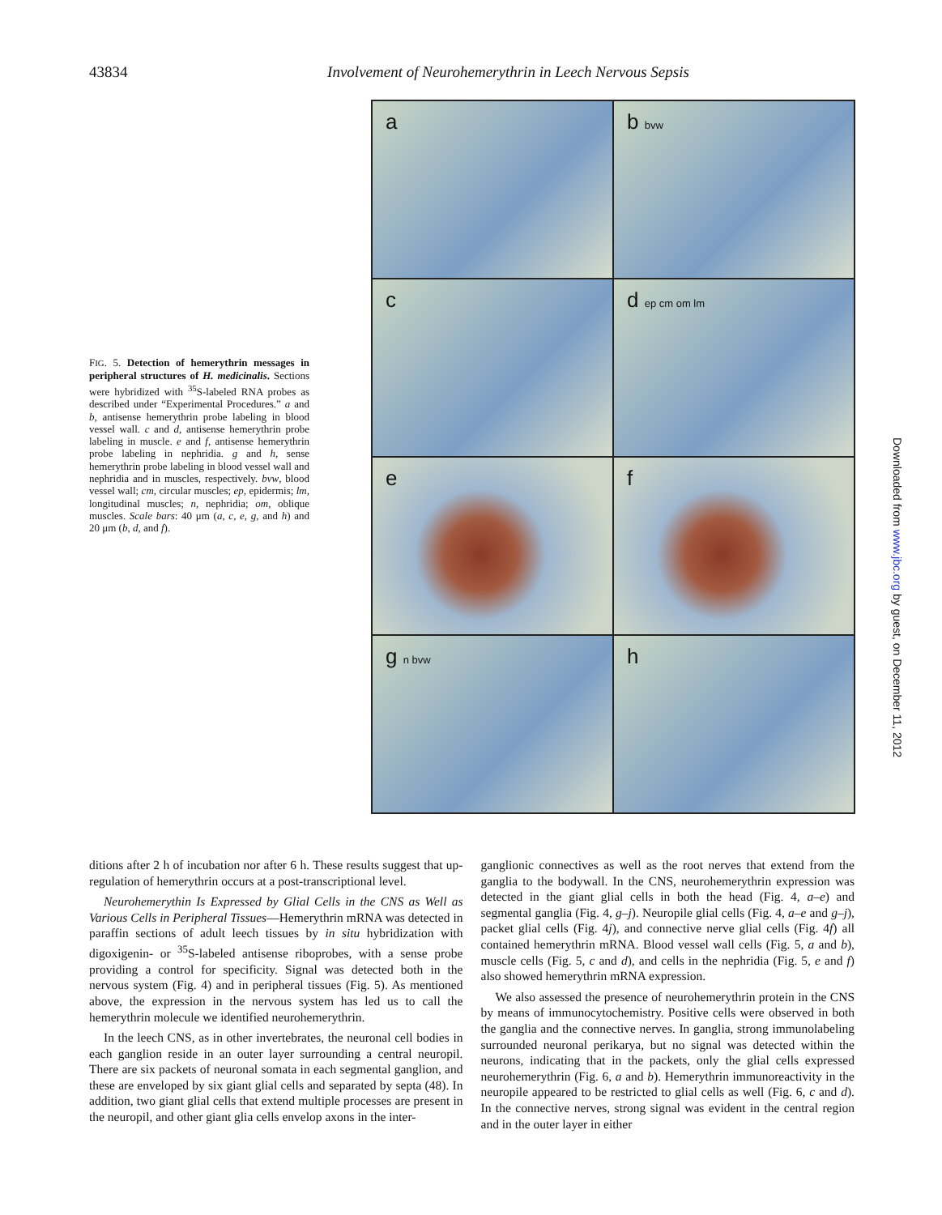43834
Involvement of Neurohemerythrin in Leech Nervous Sepsis
FIG. 5. Detection of hemerythrin messages in peripheral structures of H. medicinalis. Sections were hybridized with <sup>35</sup>S-labeled RNA probes as described under “Experimental Procedures.” a and b, antisense hemerythrin probe labeling in blood vessel wall. c and d, antisense hemerythrin probe labeling in muscle. e and f, antisense hemerythrin probe labeling in nephridia. g and h, sense hemerythrin probe labeling in blood vessel wall and nephridia and in muscles, respectively. bvw, blood vessel wall; cm, circular muscles; ep, epidermis; lm, longitudinal muscles; n, nephridia; om, oblique muscles. Scale bars: 40 μm (a, c, e, g, and h) and 20 μm (b, d, and f).
a
b bvw
c
d ep cm om lm
e
f
g n bvw
h
Downloaded from www.jbc.org by guest, on December 11, 2012
ditions after 2 h of incubation nor after 6 h. These results suggest that up-regulation of hemerythrin occurs at a post-transcriptional level.
Neurohemerythin Is Expressed by Glial Cells in the CNS as Well as Various Cells in Peripheral Tissues—Hemerythrin mRNA was detected in paraffin sections of adult leech tissues by in situ hybridization with digoxigenin- or <sup>35</sup>S-labeled antisense riboprobes, with a sense probe providing a control for specificity. Signal was detected both in the nervous system (Fig. 4) and in peripheral tissues (Fig. 5). As mentioned above, the expression in the nervous system has led us to call the hemerythrin molecule we identified neurohemerythrin.
In the leech CNS, as in other invertebrates, the neuronal cell bodies in each ganglion reside in an outer layer surrounding a central neuropil. There are six packets of neuronal somata in each segmental ganglion, and these are enveloped by six giant glial cells and separated by septa (48). In addition, two giant glial cells that extend multiple processes are present in the neuropil, and other giant glia cells envelop axons in the inter-
ganglionic connectives as well as the root nerves that extend from the ganglia to the bodywall. In the CNS, neurohemerythrin expression was detected in the giant glial cells in both the head (Fig. 4, a–e) and segmental ganglia (Fig. 4, g–j). Neuropile glial cells (Fig. 4, a–e and g–j), packet glial cells (Fig. 4j), and connective nerve glial cells (Fig. 4f) all contained hemerythrin mRNA. Blood vessel wall cells (Fig. 5, a and b), muscle cells (Fig. 5, c and d), and cells in the nephridia (Fig. 5, e and f) also showed hemerythrin mRNA expression.
We also assessed the presence of neurohemerythrin protein in the CNS by means of immunocytochemistry. Positive cells were observed in both the ganglia and the connective nerves. In ganglia, strong immunolabeling surrounded neuronal perikarya, but no signal was detected within the neurons, indicating that in the packets, only the glial cells expressed neurohemerythrin (Fig. 6, a and b). Hemerythrin immunoreactivity in the neuropile appeared to be restricted to glial cells as well (Fig. 6, c and d). In the connective nerves, strong signal was evident in the central region and in the outer layer in either